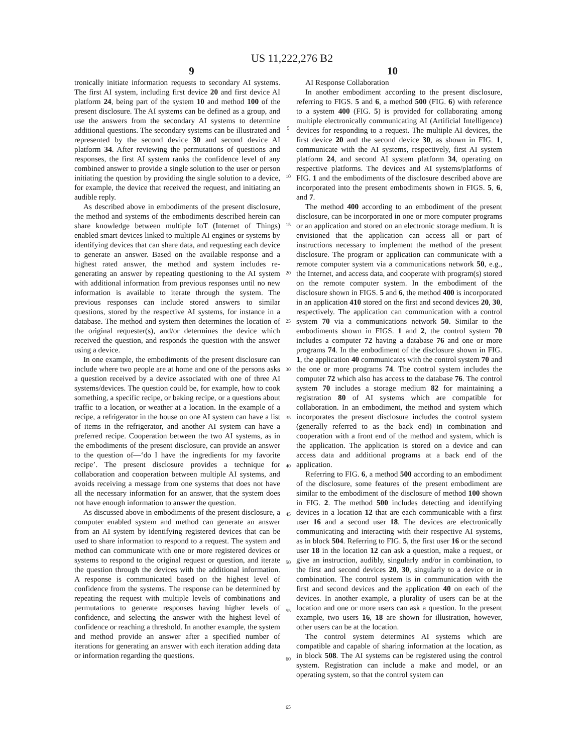US 11,222,276 B2
9 10
tronically initiate information requests to secondary AI systems. The first AI system, including first device 20 and first device AI platform 24, being part of the system 10 and method 100 of the present disclosure. The AI systems can be defined as a group, and use the answers from the secondary AI systems to determine additional questions. The secondary systems can be illustrated and represented by the second device 30 and second device AI platform 34. After reviewing the permutations of questions and responses, the first AI system ranks the confidence level of any combined answer to provide a single solution to the user or person initiating the question by providing the single solution to a device, for example, the device that received the request, and initiating an audible reply.
As described above in embodiments of the present disclosure, the method and systems of the embodiments described herein can share knowledge between multiple IoT (Internet of Things) enabled smart devices linked to multiple AI engines or systems by identifying devices that can share data, and requesting each device to generate an answer. Based on the available response and a highest rated answer, the method and system includes re-generating an answer by repeating questioning to the AI system with additional information from previous responses until no new information is available to iterate through the system. The previous responses can include stored answers to similar questions, stored by the respective AI systems, for instance in a database. The method and system then determines the location of the original requester(s), and/or determines the device which received the question, and responds the question with the answer using a device.
In one example, the embodiments of the present disclosure can include where two people are at home and one of the persons asks a question received by a device associated with one of three AI systems/devices. The question could be, for example, how to cook something, a specific recipe, or baking recipe, or a questions about traffic to a location, or weather at a location. In the example of a recipe, a refrigerator in the house on one AI system can have a list of items in the refrigerator, and another AI system can have a preferred recipe. Cooperation between the two AI systems, as in the embodiments of the present disclosure, can provide an answer to the question of—‘do I have the ingredients for my favorite recipe’. The present disclosure provides a technique for collaboration and cooperation between multiple AI systems, and avoids receiving a message from one systems that does not have all the necessary information for an answer, that the system does not have enough information to answer the question.
As discussed above in embodiments of the present disclosure, a computer enabled system and method can generate an answer from an AI system by identifying registered devices that can be used to share information to respond to a request. The system and method can communicate with one or more registered devices or systems to respond to the original request or question, and iterate the question through the devices with the additional information. A response is communicated based on the highest level of confidence from the systems. The response can be determined by repeating the request with multiple levels of combinations and permutations to generate responses having higher levels of confidence, and selecting the answer with the highest level of confidence or reaching a threshold. In another example, the system and method provide an answer after a specified number of iterations for generating an answer with each iteration adding data or information regarding the questions.
5
10
15
20
25
30
35
40
45
50
55
60
65
AI Response Collaboration
In another embodiment according to the present disclosure, referring to FIGS. 5 and 6, a method 500 (FIG. 6) with reference to a system 400 (FIG. 5) is provided for collaborating among multiple electronically communicating AI (Artificial Intelligence) devices for responding to a request. The multiple AI devices, the first device 20 and the second device 30, as shown in FIG. 1, communicate with the AI systems, respectively, first AI system platform 24, and second AI system platform 34, operating on respective platforms. The devices and AI systems/platforms of FIG. 1 and the embodiments of the disclosure described above are incorporated into the present embodiments shown in FIGS. 5, 6, and 7.
The method 400 according to an embodiment of the present disclosure, can be incorporated in one or more computer programs or an application and stored on an electronic storage medium. It is envisioned that the application can access all or part of instructions necessary to implement the method of the present disclosure. The program or application can communicate with a remote computer system via a communications network 50, e.g., the Internet, and access data, and cooperate with program(s) stored on the remote computer system. In the embodiment of the disclosure shown in FIGS. 5 and 6, the method 400 is incorporated in an application 410 stored on the first and second devices 20, 30, respectively. The application can communication with a control system 70 via a communications network 50. Similar to the embodiments shown in FIGS. 1 and 2, the control system 70 includes a computer 72 having a database 76 and one or more programs 74. In the embodiment of the disclosure shown in FIG. 1, the application 40 communicates with the control system 70 and the one or more programs 74. The control system includes the computer 72 which also has access to the database 76. The control system 70 includes a storage medium 82 for maintaining a registration 80 of AI systems which are compatible for collaboration. In an embodiment, the method and system which incorporates the present disclosure includes the control system (generally referred to as the back end) in combination and cooperation with a front end of the method and system, which is the application. The application is stored on a device and can access data and additional programs at a back end of the application.
Referring to FIG. 6, a method 500 according to an embodiment of the disclosure, some features of the present embodiment are similar to the embodiment of the disclosure of method 100 shown in FIG. 2. The method 500 includes detecting and identifying devices in a location 12 that are each communicable with a first user 16 and a second user 18. The devices are electronically communicating and interacting with their respective AI systems, as in block 504. Referring to FIG. 5, the first user 16 or the second user 18 in the location 12 can ask a question, make a request, or give an instruction, audibly, singularly and/or in combination, to the first and second devices 20, 30, singularly to a device or in combination. The control system is in communication with the first and second devices and the application 40 on each of the devices. In another example, a plurality of users can be at the location and one or more users can ask a question. In the present example, two users 16, 18 are shown for illustration, however, other users can be at the location.
The control system determines AI systems which are compatible and capable of sharing information at the location, as in block 508. The AI systems can be registered using the control system. Registration can include a make and model, or an operating system, so that the control system can